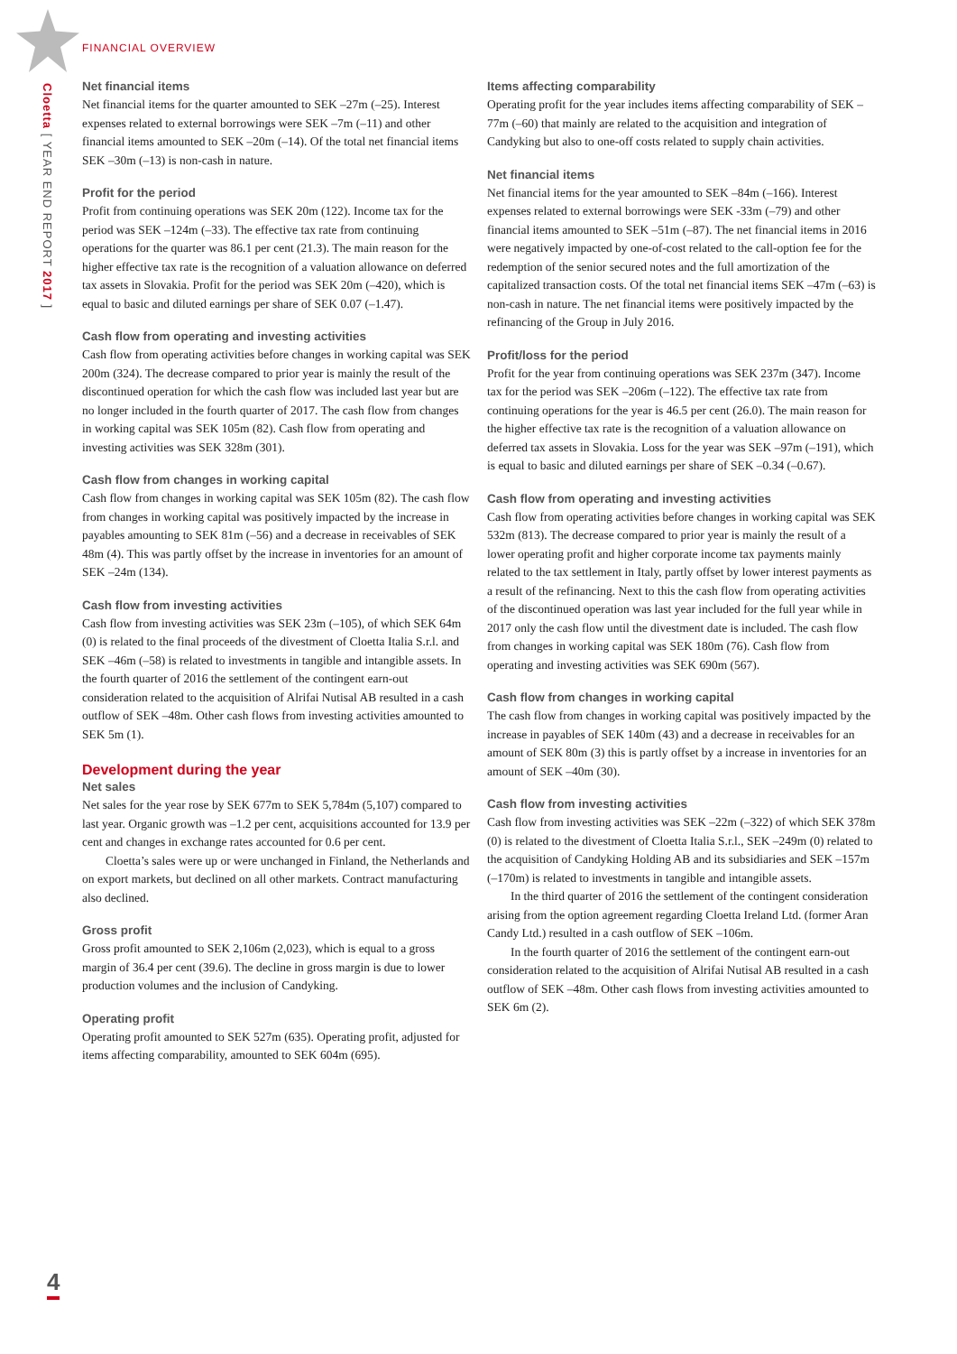FINANCIAL OVERVIEW
Cloetta [ YEAR END REPORT 2017 ]
Net financial items
Net financial items for the quarter amounted to SEK –27m (–25). Interest expenses related to external borrowings were SEK –7m (–11) and other financial items amounted to SEK –20m (–14). Of the total net financial items SEK –30m (–13) is non-cash in nature.
Profit for the period
Profit from continuing operations was SEK 20m (122). Income tax for the period was SEK –124m (–33). The effective tax rate from continuing operations for the quarter was 86.1 per cent (21.3). The main reason for the higher effective tax rate is the recognition of a valuation allowance on deferred tax assets in Slovakia. Profit for the period was SEK 20m (–420), which is equal to basic and diluted earnings per share of SEK 0.07 (–1.47).
Cash flow from operating and investing activities
Cash flow from operating activities before changes in working capital was SEK 200m (324). The decrease compared to prior year is mainly the result of the discontinued operation for which the cash flow was included last year but are no longer included in the fourth quarter of 2017. The cash flow from changes in working capital was SEK 105m (82). Cash flow from operating and investing activities was SEK 328m (301).
Cash flow from changes in working capital
Cash flow from changes in working capital was SEK 105m (82). The cash flow from changes in working capital was positively impacted by the increase in payables amounting to SEK 81m (–56) and a decrease in receivables of SEK 48m (4). This was partly offset by the increase in inventories for an amount of SEK –24m (134).
Cash flow from investing activities
Cash flow from investing activities was SEK 23m (–105), of which SEK 64m (0) is related to the final proceeds of the divestment of Cloetta Italia S.r.l. and SEK –46m (–58) is related to investments in tangible and intangible assets. In the fourth quarter of 2016 the settlement of the contingent earn-out consideration related to the acquisition of Alrifai Nutisal AB resulted in a cash outflow of SEK –48m. Other cash flows from investing activities amounted to SEK 5m (1).
Development during the year
Net sales
Net sales for the year rose by SEK 677m to SEK 5,784m (5,107) compared to last year. Organic growth was –1.2 per cent, acquisitions accounted for 13.9 per cent and changes in exchange rates accounted for 0.6 per cent.
Cloetta’s sales were up or were unchanged in Finland, the Netherlands and on export markets, but declined on all other markets. Contract manufacturing also declined.
Gross profit
Gross profit amounted to SEK 2,106m (2,023), which is equal to a gross margin of 36.4 per cent (39.6). The decline in gross margin is due to lower production volumes and the inclusion of Candyking.
Operating profit
Operating profit amounted to SEK 527m (635). Operating profit, adjusted for items affecting comparability, amounted to SEK 604m (695).
Items affecting comparability
Operating profit for the year includes items affecting comparability of SEK –77m (–60) that mainly are related to the acquisition and integration of Candyking but also to one-off costs related to supply chain activities.
Net financial items
Net financial items for the year amounted to SEK –84m (–166). Interest expenses related to external borrowings were SEK -33m (–79) and other financial items amounted to SEK –51m (–87). The net financial items in 2016 were negatively impacted by one-of-cost related to the call-option fee for the redemption of the senior secured notes and the full amortization of the capitalized transaction costs. Of the total net financial items SEK –47m (–63) is non-cash in nature. The net financial items were positively impacted by the refinancing of the Group in July 2016.
Profit/loss for the period
Profit for the year from continuing operations was SEK 237m (347). Income tax for the period was SEK –206m (–122). The effective tax rate from continuing operations for the year is 46.5 per cent (26.0). The main reason for the higher effective tax rate is the recognition of a valuation allowance on deferred tax assets in Slovakia. Loss for the year was SEK –97m (–191), which is equal to basic and diluted earnings per share of SEK –0.34 (–0.67).
Cash flow from operating and investing activities
Cash flow from operating activities before changes in working capital was SEK 532m (813). The decrease compared to prior year is mainly the result of a lower operating profit and higher corporate income tax payments mainly related to the tax settlement in Italy, partly offset by lower interest payments as a result of the refinancing. Next to this the cash flow from operating activities of the discontinued operation was last year included for the full year while in 2017 only the cash flow until the divestment date is included. The cash flow from changes in working capital was SEK 180m (76). Cash flow from operating and investing activities was SEK 690m (567).
Cash flow from changes in working capital
The cash flow from changes in working capital was positively impacted by the increase in payables of SEK 140m (43) and a decrease in receivables for an amount of SEK 80m (3) this is partly offset by a increase in inventories for an amount of SEK –40m (30).
Cash flow from investing activities
Cash flow from investing activities was SEK –22m (–322) of which SEK 378m (0) is related to the divestment of Cloetta Italia S.r.l., SEK –249m (0) related to the acquisition of Candyking Holding AB and its subsidiaries and SEK –157m (–170m) is related to investments in tangible and intangible assets.
In the third quarter of 2016 the settlement of the contingent consideration arising from the option agreement regarding Cloetta Ireland Ltd. (former Aran Candy Ltd.) resulted in a cash outflow of SEK –106m.
In the fourth quarter of 2016 the settlement of the contingent earn-out consideration related to the acquisition of Alrifai Nutisal AB resulted in a cash outflow of SEK –48m. Other cash flows from investing activities amounted to SEK 6m (2).
4